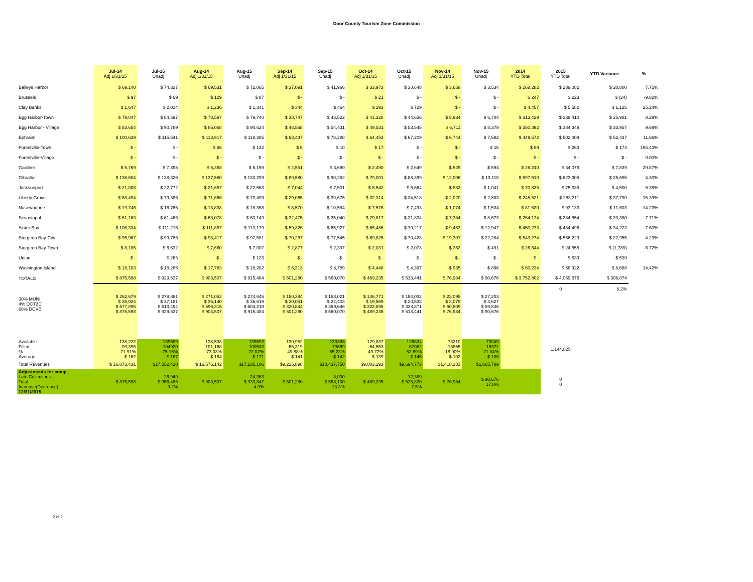Door County Tourism Zone Commission
| | Jul-14 Adj 1/31/15 | Jul-15 Unadj | Aug-14 Adj 1/31/15 | Aug-15 Unadj | Sep-14 Adj 1/31/15 | Sep-15 Unadj | Oct-14 Adj 1/31/15 | Oct-15 Unadj | Nov-14 Adj 1/31/15 | Nov-15 Unadj | 2014 YTD Total | 2015 YTD Total | YTD Variance | % |
| --- | --- | --- | --- | --- | --- | --- | --- | --- | --- | --- | --- | --- | --- | --- |
| Baileys Harbor | $ 69,140 | $ 74,337 | $ 69,531 | $ 72,065 | $ 37,091 | $ 41,966 | $ 33,973 | $ 30,648 | $ 3,658 | $ 3,534 | $ 268,282 | $ 289,082 | $ 20,800 | 7.75% |
| Brussels | $ 97 | $ 69 | $ 129 | $ 87 | $ - | $ - | $ 21 | $ - | $ - | $ - | $ 247 | $ 223 | $ (24) | -9.82% |
| Clay Banks | $ 1,647 | $ 2,014 | $ 1,236 | $ 1,341 | $ 344 | $ 464 | $ 293 | $ 729 | $ - | $ - | $ 4,457 | $ 5,582 | $ 1,125 | 25.24% |
| Egg Harbor-Town | $ 79,047 | $ 84,597 | $ 78,597 | $ 79,740 | $ 38,747 | $ 43,522 | $ 41,328 | $ 44,636 | $ 5,934 | $ 6,704 | $ 313,429 | $ 339,410 | $ 25,981 | 8.29% |
| Egg Harbor - Village | $ 83,654 | $ 90,789 | $ 85,068 | $ 90,624 | $ 48,568 | $ 54,431 | $ 49,531 | $ 53,545 | $ 6,711 | $ 8,379 | $ 350,392 | $ 384,349 | $ 33,957 | 9.69% |
| Ephraim | $ 100,639 | $ 115,541 | $ 113,917 | $ 118,285 | $ 68,437 | $ 78,288 | $ 64,453 | $ 67,209 | $ 6,744 | $ 7,582 | $ 449,572 | $ 502,009 | $ 52,437 | 11.66% |
| Forestville-Town | $ - | $ - | $ 66 | $ 132 | $ 6 | $ 10 | $ 17 | $ - | $ - | $ 15 | $ 89 | $ 263 | $ 174 | 195.43% |
| Forestville-Village | $ - | $ - | $ - | $ - | $ - | $ - | $ - | $ - | $ - | $ - | $ - | $ - | $ - | 0.00% |
| Gardner | $ 5,769 | $ 7,395 | $ 6,388 | $ 6,159 | $ 2,551 | $ 3,680 | $ 2,490 | $ 2,649 | $ 525 | $ 594 | $ 26,240 | $ 34,079 | $ 7,839 | 29.87% |
| Gibraltar | $ 136,604 | $ 138,326 | $ 137,560 | $ 133,299 | $ 89,580 | $ 90,252 | $ 79,091 | $ 86,399 | $ 12,006 | $ 13,118 | $ 597,610 | $ 623,305 | $ 25,695 | 4.30% |
| Jacksonport | $ 21,008 | $ 22,772 | $ 21,687 | $ 22,563 | $ 7,044 | $ 7,501 | $ 6,542 | $ 6,664 | $ 882 | $ 1,041 | $ 70,835 | $ 75,335 | $ 4,500 | 6.35% |
| Liberty Grove | $ 68,494 | $ 79,386 | $ 71,666 | $ 73,499 | $ 29,065 | $ 39,675 | $ 32,314 | $ 34,518 | $ 2,020 | $ 2,883 | $ 245,521 | $ 283,311 | $ 37,790 | 15.39% |
| Nasewaupee | $ 19,746 | $ 16,765 | $ 18,838 | $ 18,368 | $ 8,570 | $ 10,584 | $ 7,576 | $ 7,493 | $ 1,074 | $ 1,534 | $ 81,530 | $ 93,133 | $ 11,603 | 14.23% |
| Sevastopol | $ 61,163 | $ 61,466 | $ 63,078 | $ 63,149 | $ 32,475 | $ 35,040 | $ 29,817 | $ 31,834 | $ 7,384 | $ 8,673 | $ 264,174 | $ 284,554 | $ 20,380 | 7.71% |
| Sister Bay | $ 106,334 | $ 111,215 | $ 111,887 | $ 113,179 | $ 59,326 | $ 65,927 | $ 65,486 | $ 70,217 | $ 9,453 | $ 12,947 | $ 450,273 | $ 484,496 | $ 34,223 | 7.60% |
| Sturgeon Bay-City | $ 95,967 | $ 99,786 | $ 98,417 | $ 97,581 | $ 70,287 | $ 77,545 | $ 69,825 | $ 70,428 | $ 19,307 | $ 22,284 | $ 543,274 | $ 566,229 | $ 22,955 | 4.23% |
| Sturgeon Bay-Town | $ 8,185 | $ 6,532 | $ 7,660 | $ 7,007 | $ 2,877 | $ 2,397 | $ 2,031 | $ 2,073 | $ 352 | $ 491 | $ 26,644 | $ 24,855 | $ (1,789) | -6.72% |
| Union | $ - | $ 263 | $ - | $ 123 | $ - | $ - | $ - | $ - | $ - | $ - | $ - | $ 539 | $ 539 | |
| Washington Island | $ 18,103 | $ 18,285 | $ 17,783 | $ 18,282 | $ 6,313 | $ 8,789 | $ 4,448 | $ 4,397 | $ 935 | $ 896 | $ 60,234 | $ 68,922 | $ 8,688 | 14.42% |
| TOTALS | $ 875,598 | $ 929,537 | $ 903,507 | $ 915,484 | $ 501,280 | $ 560,070 | $ 489,235 | $ 513,441 | $ 76,984 | $ 90,676 | $ 3,752,802 | $ 4,059,676 | $ 306,874 | |
| | | | | | | | | | | | | 0 | 8.2% | |
| 30% MUNI 4% DCTZC 66% DCVB | $ 262,679 $ 35,024 $ 577,895 $ 875,598 | $ 278,861 $ 37,181 $ 613,494 $ 929,537 | $ 271,052 $ 36,140 $ 596,315 $ 903,507 | $ 274,645 $ 36,619 $ 604,219 $ 915,484 | $ 150,384 $ 20,051 $ 330,844 $ 501,280 | $ 168,021 $ 22,403 $ 369,646 $ 560,070 | $ 146,771 $ 19,569 $ 322,895 $ 489,235 | $ 154,032 $ 20,538 $ 338,871 $ 513,441 | $ 23,095 $ 3,079 $ 50,809 $ 76,984 | $ 27,203 $ 3,627 $ 59,846 $ 90,676 | | | | |
| Available Filled % Average | 138,222 99,395 71.91% $ 162 | 139589 104920 75.16% $ 167 | 138,538 101,168 73.03% $ 164 | 139592 100532 72.02% $ 171 | 130,952 65,319 49.88% $ 141 | 133388 73669 55.23% $ 142 | 129,837 64,553 49.72% $ 139 | 126834 67082 52.89% $ 145 | 73310 13855 18.90% $ 102 | 73049 15371 21.04% $ 108 | | 1,144,825 | | |
| Total Revenues | $ 16,073,431 | $17,552,420 | $ 16,576,142 | $17,235,106 | $9,225,898 | $10,437,750 | $9,003,293 | $9,694,773 | $1,418,281 | $1,665,789 | | | | |
| Adjustments for comp Late Collections Total Increase(Decrease) 12/31/2015 | $ 875,598 | 26,949 $ 956,486 9.2% | $ 903,507 | 24,363 $ 939,847 4.0% | $ 501,280 | 8,030 $ 568,100 13.3% | $ 489,235 | 12,389 $ 525,830 7.5% | $ 76,984 | $ 90,676 17.8% | | 0 0 | | |
2 of 2